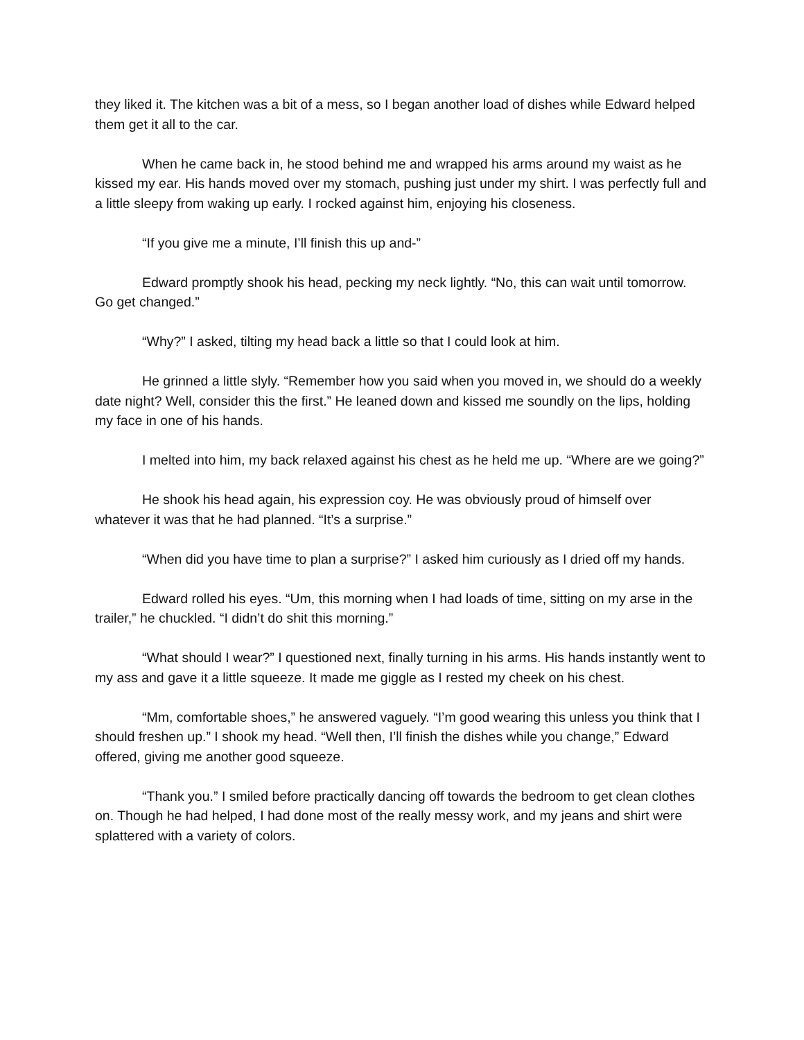they liked it. The kitchen was a bit of a mess, so I began another load of dishes while Edward helped them get it all to the car.
When he came back in, he stood behind me and wrapped his arms around my waist as he kissed my ear. His hands moved over my stomach, pushing just under my shirt. I was perfectly full and a little sleepy from waking up early. I rocked against him, enjoying his closeness.
“If you give me a minute, I’ll finish this up and-”
Edward promptly shook his head, pecking my neck lightly. “No, this can wait until tomorrow. Go get changed.”
“Why?” I asked, tilting my head back a little so that I could look at him.
He grinned a little slyly. “Remember how you said when you moved in, we should do a weekly date night? Well, consider this the first.” He leaned down and kissed me soundly on the lips, holding my face in one of his hands.
I melted into him, my back relaxed against his chest as he held me up. “Where are we going?”
He shook his head again, his expression coy. He was obviously proud of himself over whatever it was that he had planned. “It’s a surprise.”
“When did you have time to plan a surprise?” I asked him curiously as I dried off my hands.
Edward rolled his eyes. “Um, this morning when I had loads of time, sitting on my arse in the trailer,” he chuckled. “I didn’t do shit this morning.”
“What should I wear?” I questioned next, finally turning in his arms. His hands instantly went to my ass and gave it a little squeeze. It made me giggle as I rested my cheek on his chest.
“Mm, comfortable shoes,” he answered vaguely. “I’m good wearing this unless you think that I should freshen up.” I shook my head. “Well then, I’ll finish the dishes while you change,” Edward offered, giving me another good squeeze.
“Thank you.” I smiled before practically dancing off towards the bedroom to get clean clothes on. Though he had helped, I had done most of the really messy work, and my jeans and shirt were splattered with a variety of colors.